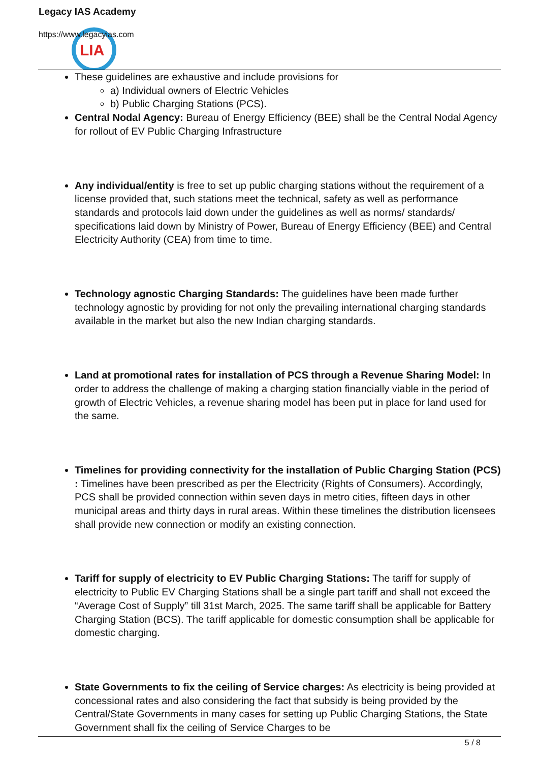LIA
Legacy IAS Academy
https://www.legacyias.com
These guidelines are exhaustive and include provisions for
a) Individual owners of Electric Vehicles
b) Public Charging Stations (PCS).
Central Nodal Agency: Bureau of Energy Efficiency (BEE) shall be the Central Nodal Agency for rollout of EV Public Charging Infrastructure
Any individual/entity is free to set up public charging stations without the requirement of a license provided that, such stations meet the technical, safety as well as performance standards and protocols laid down under the guidelines as well as norms/ standards/ specifications laid down by Ministry of Power, Bureau of Energy Efficiency (BEE) and Central Electricity Authority (CEA) from time to time.
Technology agnostic Charging Standards: The guidelines have been made further technology agnostic by providing for not only the prevailing international charging standards available in the market but also the new Indian charging standards.
Land at promotional rates for installation of PCS through a Revenue Sharing Model: In order to address the challenge of making a charging station financially viable in the period of growth of Electric Vehicles, a revenue sharing model has been put in place for land used for the same.
Timelines for providing connectivity for the installation of Public Charging Station (PCS) : Timelines have been prescribed as per the Electricity (Rights of Consumers). Accordingly, PCS shall be provided connection within seven days in metro cities, fifteen days in other municipal areas and thirty days in rural areas. Within these timelines the distribution licensees shall provide new connection or modify an existing connection.
Tariff for supply of electricity to EV Public Charging Stations: The tariff for supply of electricity to Public EV Charging Stations shall be a single part tariff and shall not exceed the “Average Cost of Supply” till 31st March, 2025. The same tariff shall be applicable for Battery Charging Station (BCS). The tariff applicable for domestic consumption shall be applicable for domestic charging.
State Governments to fix the ceiling of Service charges: As electricity is being provided at concessional rates and also considering the fact that subsidy is being provided by the Central/State Governments in many cases for setting up Public Charging Stations, the State Government shall fix the ceiling of Service Charges to be
5 / 8